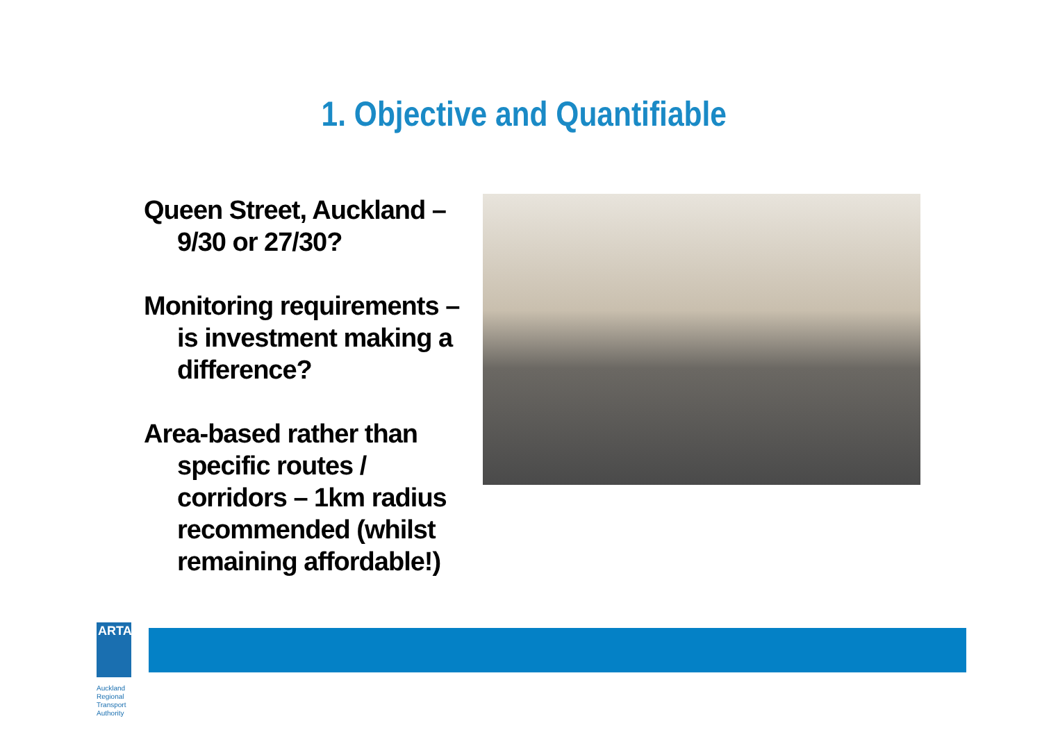1. Objective and Quantifiable
Queen Street, Auckland – 9/30 or 27/30?
Monitoring requirements – is investment making a difference?
Area-based rather than specific routes / corridors – 1km radius recommended (whilst remaining affordable!)
ARTA
Auckland Regional
Transport Authority